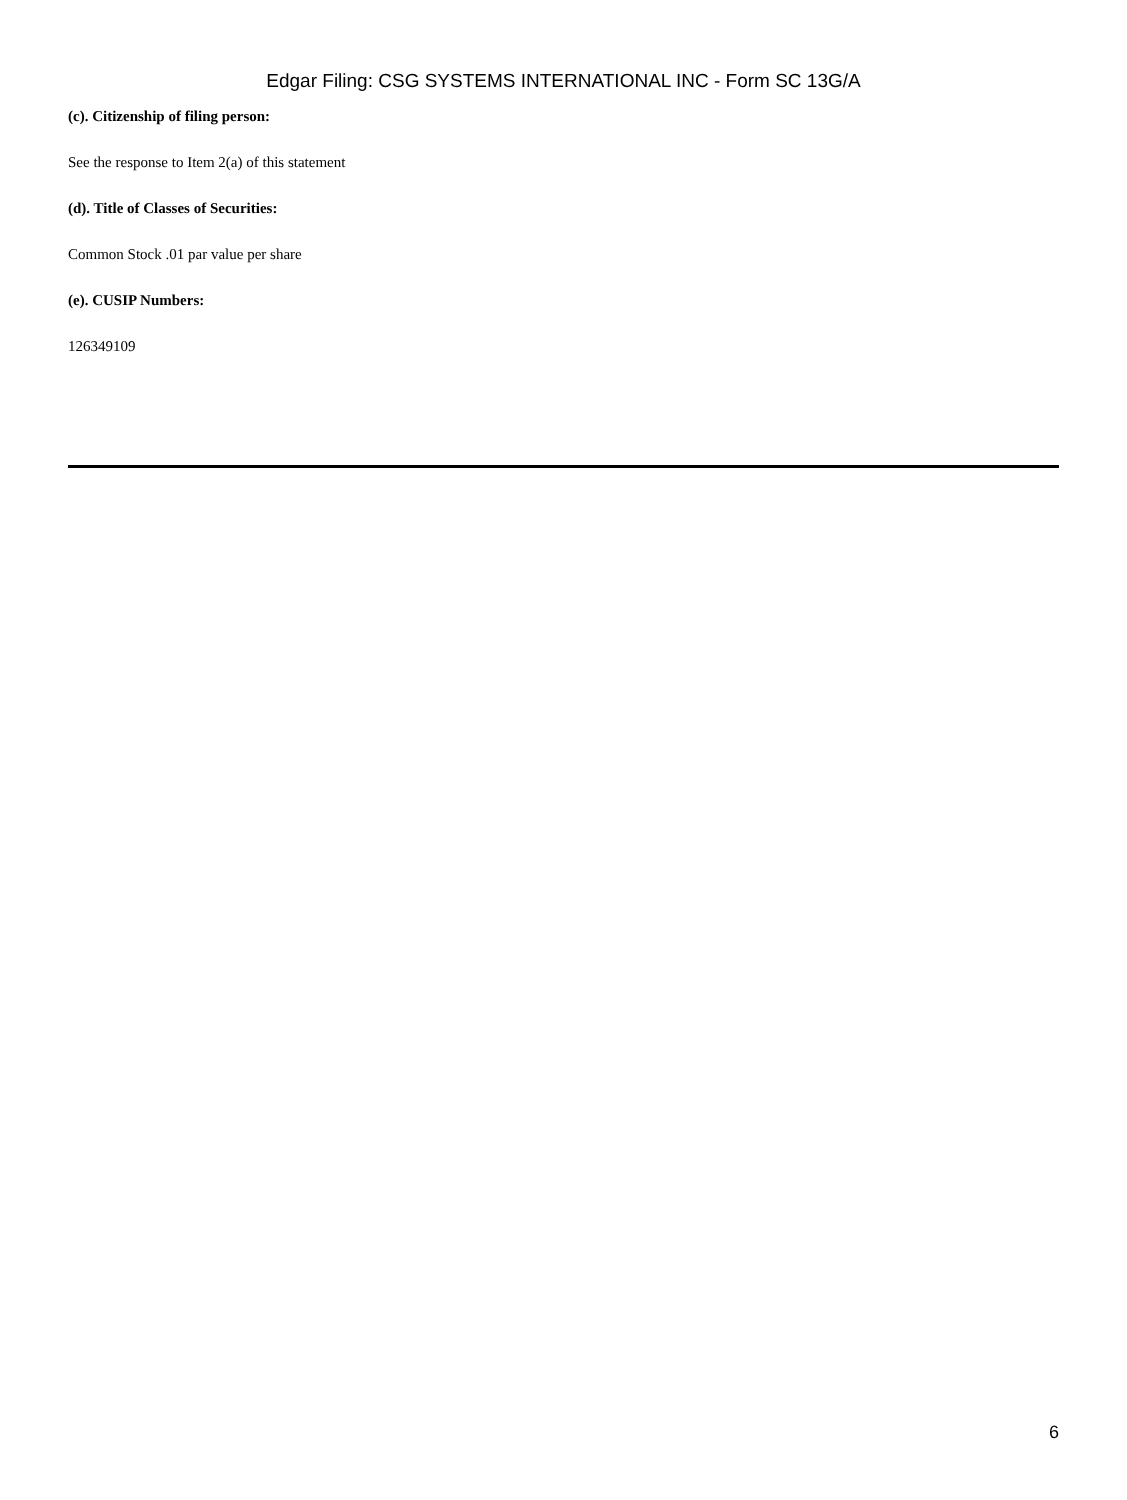Edgar Filing: CSG SYSTEMS INTERNATIONAL INC - Form SC 13G/A
(c). Citizenship of filing person:
See the response to Item 2(a) of this statement
(d). Title of Classes of Securities:
Common Stock .01 par value per share
(e). CUSIP Numbers:
126349109
6